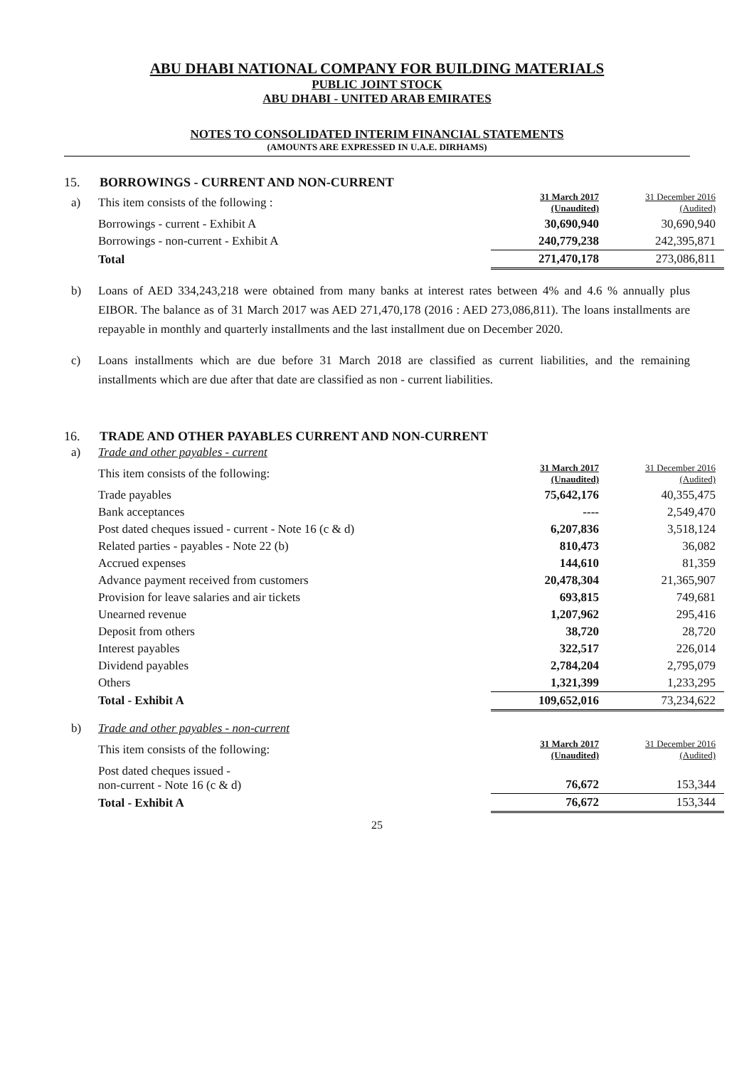ABU DHABI NATIONAL COMPANY FOR BUILDING MATERIALS
PUBLIC JOINT STOCK
ABU DHABI - UNITED ARAB EMIRATES
NOTES TO CONSOLIDATED INTERIM FINANCIAL STATEMENTS
(AMOUNTS ARE EXPRESSED IN U.A.E. DIRHAMS)
15. BORROWINGS - CURRENT AND NON-CURRENT
| a) This item consists of the following : | 31 March 2017 (Unaudited) | 31 December 2016 (Audited) |
| Borrowings - current - Exhibit A | 30,690,940 | 30,690,940 |
| Borrowings - non-current - Exhibit A | 240,779,238 | 242,395,871 |
| Total | 271,470,178 | 273,086,811 |
b) Loans of AED 334,243,218 were obtained from many banks at interest rates between 4% and 4.6 % annually plus EIBOR. The balance as of 31 March 2017 was AED 271,470,178 (2016 : AED 273,086,811). The loans installments are repayable in monthly and quarterly installments and the last installment due on December 2020.
c) Loans installments which are due before 31 March 2018 are classified as current liabilities, and the remaining installments which are due after that date are classified as non - current liabilities.
16. TRADE AND OTHER PAYABLES CURRENT AND NON-CURRENT
| a) Trade and other payables - current | | |
| This item consists of the following: | 31 March 2017 (Unaudited) | 31 December 2016 (Audited) |
| Trade payables | 75,642,176 | 40,355,475 |
| Bank acceptances | ---- | 2,549,470 |
| Post dated cheques issued - current - Note 16 (c & d) | 6,207,836 | 3,518,124 |
| Related parties - payables - Note 22 (b) | 810,473 | 36,082 |
| Accrued expenses | 144,610 | 81,359 |
| Advance payment received from customers | 20,478,304 | 21,365,907 |
| Provision for leave salaries and air tickets | 693,815 | 749,681 |
| Unearned revenue | 1,207,962 | 295,416 |
| Deposit from others | 38,720 | 28,720 |
| Interest payables | 322,517 | 226,014 |
| Dividend payables | 2,784,204 | 2,795,079 |
| Others | 1,321,399 | 1,233,295 |
| Total - Exhibit A | 109,652,016 | 73,234,622 |
| b) Trade and other payables - non-current | | |
| This item consists of the following: | 31 March 2017 (Unaudited) | 31 December 2016 (Audited) |
| Post dated cheques issued - non-current - Note 16 (c & d) | 76,672 | 153,344 |
| Total - Exhibit A | 76,672 | 153,344 |
25